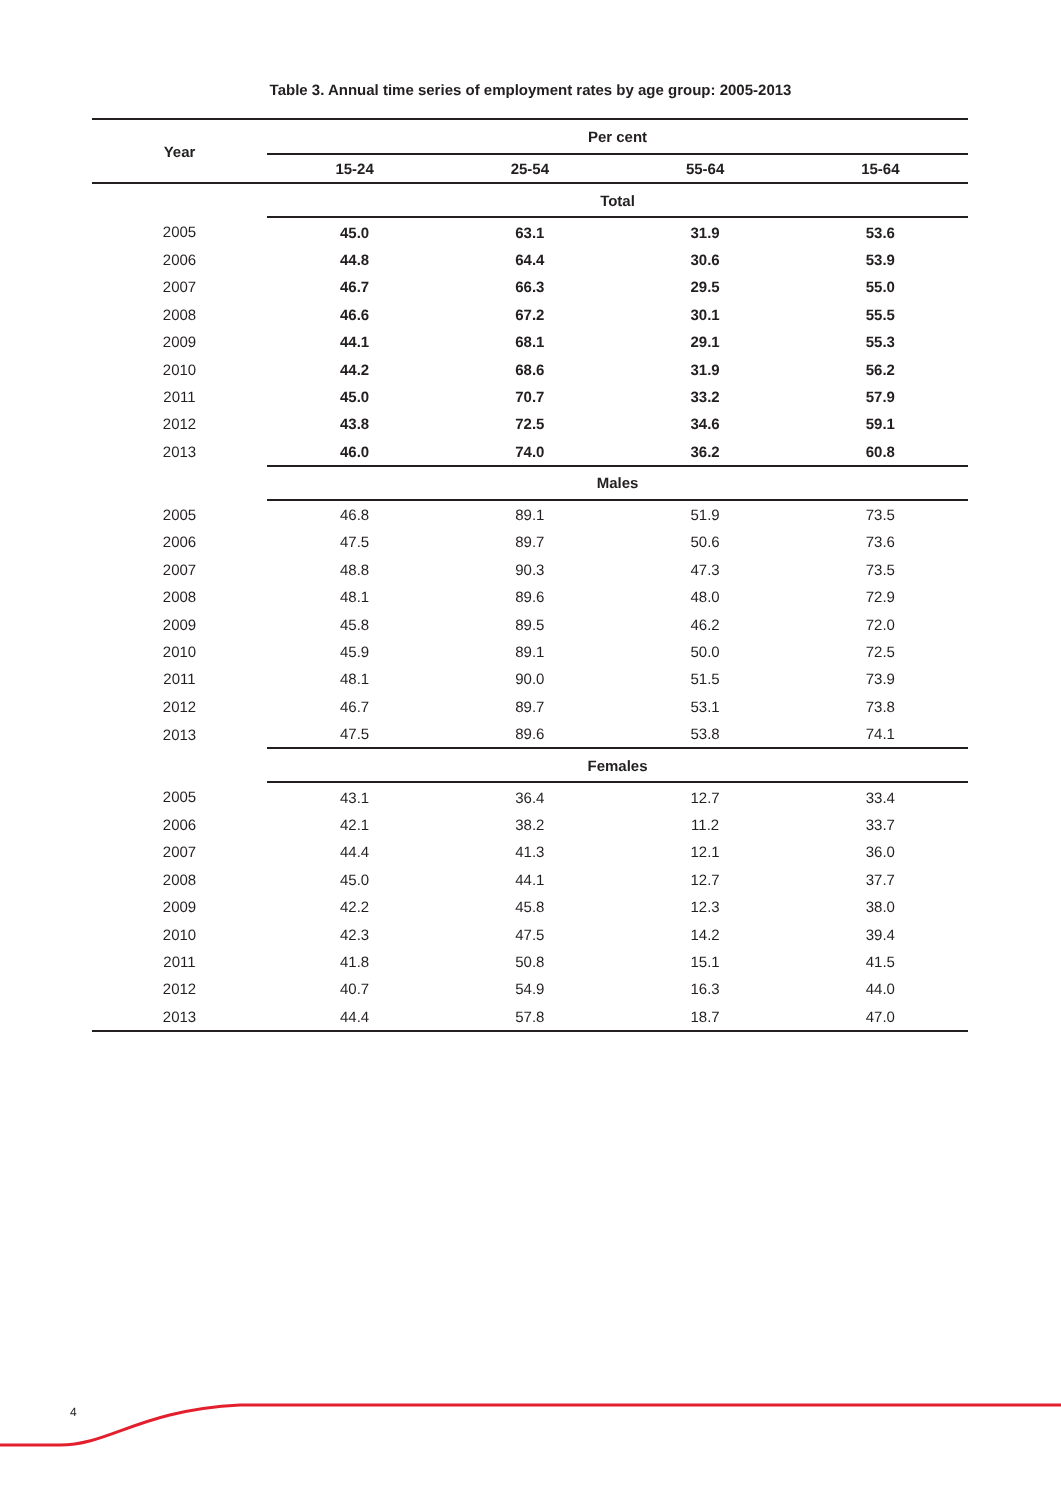Table 3. Annual time series of employment rates by age group: 2005-2013
| Year | Per cent | | | |
| --- | --- | --- | --- | --- |
| | 15-24 | 25-54 | 55-64 | 15-64 |
| | Total | | | |
| 2005 | 45.0 | 63.1 | 31.9 | 53.6 |
| 2006 | 44.8 | 64.4 | 30.6 | 53.9 |
| 2007 | 46.7 | 66.3 | 29.5 | 55.0 |
| 2008 | 46.6 | 67.2 | 30.1 | 55.5 |
| 2009 | 44.1 | 68.1 | 29.1 | 55.3 |
| 2010 | 44.2 | 68.6 | 31.9 | 56.2 |
| 2011 | 45.0 | 70.7 | 33.2 | 57.9 |
| 2012 | 43.8 | 72.5 | 34.6 | 59.1 |
| 2013 | 46.0 | 74.0 | 36.2 | 60.8 |
| | Males | | | |
| 2005 | 46.8 | 89.1 | 51.9 | 73.5 |
| 2006 | 47.5 | 89.7 | 50.6 | 73.6 |
| 2007 | 48.8 | 90.3 | 47.3 | 73.5 |
| 2008 | 48.1 | 89.6 | 48.0 | 72.9 |
| 2009 | 45.8 | 89.5 | 46.2 | 72.0 |
| 2010 | 45.9 | 89.1 | 50.0 | 72.5 |
| 2011 | 48.1 | 90.0 | 51.5 | 73.9 |
| 2012 | 46.7 | 89.7 | 53.1 | 73.8 |
| 2013 | 47.5 | 89.6 | 53.8 | 74.1 |
| | Females | | | |
| 2005 | 43.1 | 36.4 | 12.7 | 33.4 |
| 2006 | 42.1 | 38.2 | 11.2 | 33.7 |
| 2007 | 44.4 | 41.3 | 12.1 | 36.0 |
| 2008 | 45.0 | 44.1 | 12.7 | 37.7 |
| 2009 | 42.2 | 45.8 | 12.3 | 38.0 |
| 2010 | 42.3 | 47.5 | 14.2 | 39.4 |
| 2011 | 41.8 | 50.8 | 15.1 | 41.5 |
| 2012 | 40.7 | 54.9 | 16.3 | 44.0 |
| 2013 | 44.4 | 57.8 | 18.7 | 47.0 |
4